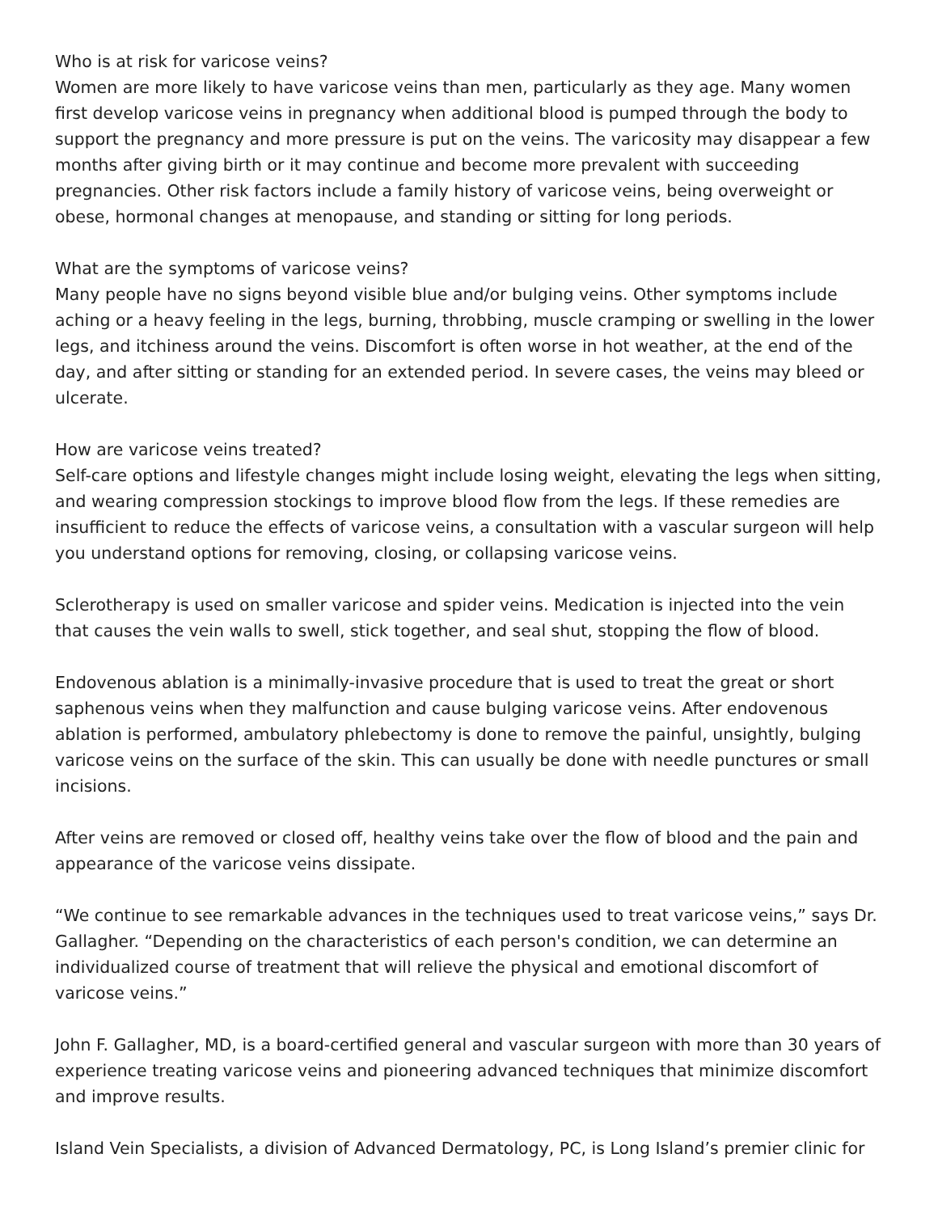Who is at risk for varicose veins?
Women are more likely to have varicose veins than men, particularly as they age. Many women first develop varicose veins in pregnancy when additional blood is pumped through the body to support the pregnancy and more pressure is put on the veins. The varicosity may disappear a few months after giving birth or it may continue and become more prevalent with succeeding pregnancies. Other risk factors include a family history of varicose veins, being overweight or obese, hormonal changes at menopause, and standing or sitting for long periods.
What are the symptoms of varicose veins?
Many people have no signs beyond visible blue and/or bulging veins. Other symptoms include aching or a heavy feeling in the legs, burning, throbbing, muscle cramping or swelling in the lower legs, and itchiness around the veins. Discomfort is often worse in hot weather, at the end of the day, and after sitting or standing for an extended period. In severe cases, the veins may bleed or ulcerate.
How are varicose veins treated?
Self-care options and lifestyle changes might include losing weight, elevating the legs when sitting, and wearing compression stockings to improve blood flow from the legs. If these remedies are insufficient to reduce the effects of varicose veins, a consultation with a vascular surgeon will help you understand options for removing, closing, or collapsing varicose veins.
Sclerotherapy is used on smaller varicose and spider veins. Medication is injected into the vein that causes the vein walls to swell, stick together, and seal shut, stopping the flow of blood.
Endovenous ablation is a minimally-invasive procedure that is used to treat the great or short saphenous veins when they malfunction and cause bulging varicose veins. After endovenous ablation is performed, ambulatory phlebectomy is done to remove the painful, unsightly, bulging varicose veins on the surface of the skin. This can usually be done with needle punctures or small incisions.
After veins are removed or closed off, healthy veins take over the flow of blood and the pain and appearance of the varicose veins dissipate.
“We continue to see remarkable advances in the techniques used to treat varicose veins,” says Dr. Gallagher. “Depending on the characteristics of each person's condition, we can determine an individualized course of treatment that will relieve the physical and emotional discomfort of varicose veins.”
John F. Gallagher, MD, is a board-certified general and vascular surgeon with more than 30 years of experience treating varicose veins and pioneering advanced techniques that minimize discomfort and improve results.
Island Vein Specialists, a division of Advanced Dermatology, PC, is Long Island’s premier clinic for